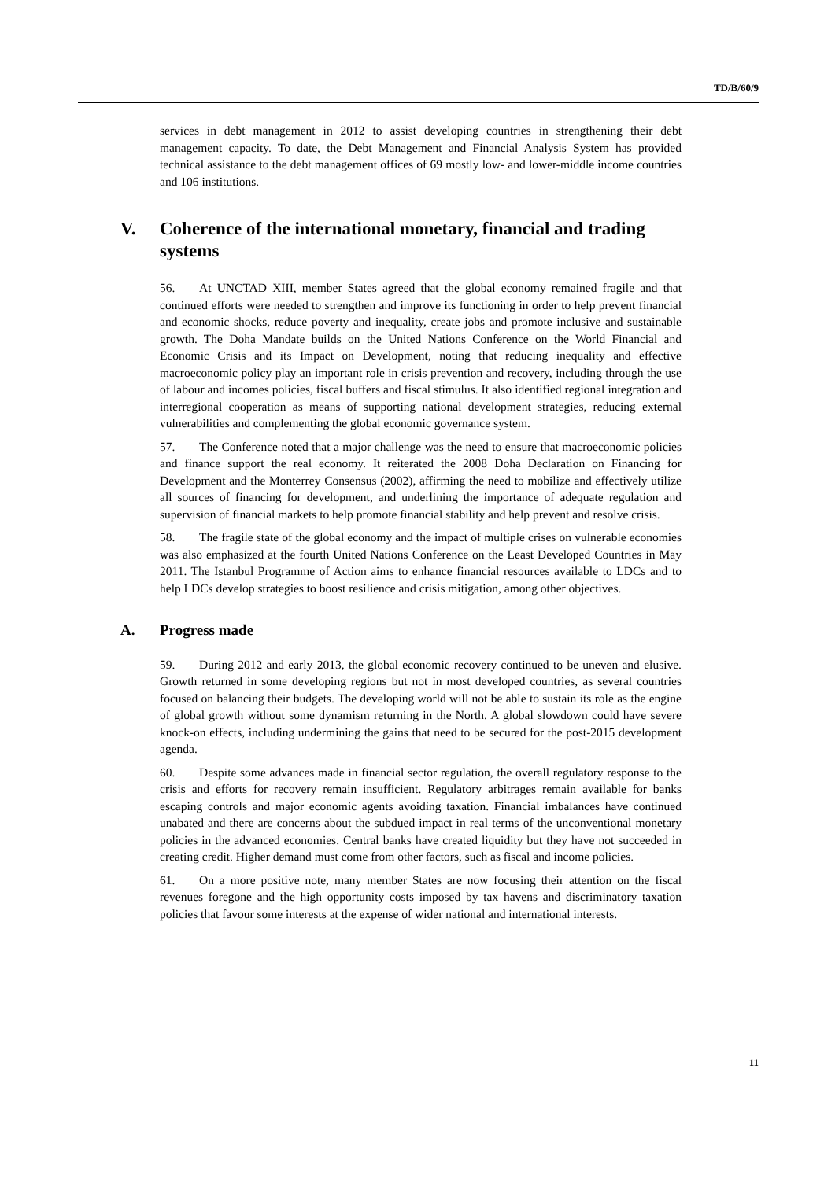TD/B/60/9
services in debt management in 2012 to assist developing countries in strengthening their debt management capacity. To date, the Debt Management and Financial Analysis System has provided technical assistance to the debt management offices of 69 mostly low- and lower-middle income countries and 106 institutions.
V. Coherence of the international monetary, financial and trading systems
56. At UNCTAD XIII, member States agreed that the global economy remained fragile and that continued efforts were needed to strengthen and improve its functioning in order to help prevent financial and economic shocks, reduce poverty and inequality, create jobs and promote inclusive and sustainable growth. The Doha Mandate builds on the United Nations Conference on the World Financial and Economic Crisis and its Impact on Development, noting that reducing inequality and effective macroeconomic policy play an important role in crisis prevention and recovery, including through the use of labour and incomes policies, fiscal buffers and fiscal stimulus. It also identified regional integration and interregional cooperation as means of supporting national development strategies, reducing external vulnerabilities and complementing the global economic governance system.
57. The Conference noted that a major challenge was the need to ensure that macroeconomic policies and finance support the real economy. It reiterated the 2008 Doha Declaration on Financing for Development and the Monterrey Consensus (2002), affirming the need to mobilize and effectively utilize all sources of financing for development, and underlining the importance of adequate regulation and supervision of financial markets to help promote financial stability and help prevent and resolve crisis.
58. The fragile state of the global economy and the impact of multiple crises on vulnerable economies was also emphasized at the fourth United Nations Conference on the Least Developed Countries in May 2011. The Istanbul Programme of Action aims to enhance financial resources available to LDCs and to help LDCs develop strategies to boost resilience and crisis mitigation, among other objectives.
A. Progress made
59. During 2012 and early 2013, the global economic recovery continued to be uneven and elusive. Growth returned in some developing regions but not in most developed countries, as several countries focused on balancing their budgets. The developing world will not be able to sustain its role as the engine of global growth without some dynamism returning in the North. A global slowdown could have severe knock-on effects, including undermining the gains that need to be secured for the post-2015 development agenda.
60. Despite some advances made in financial sector regulation, the overall regulatory response to the crisis and efforts for recovery remain insufficient. Regulatory arbitrages remain available for banks escaping controls and major economic agents avoiding taxation. Financial imbalances have continued unabated and there are concerns about the subdued impact in real terms of the unconventional monetary policies in the advanced economies. Central banks have created liquidity but they have not succeeded in creating credit. Higher demand must come from other factors, such as fiscal and income policies.
61. On a more positive note, many member States are now focusing their attention on the fiscal revenues foregone and the high opportunity costs imposed by tax havens and discriminatory taxation policies that favour some interests at the expense of wider national and international interests.
11